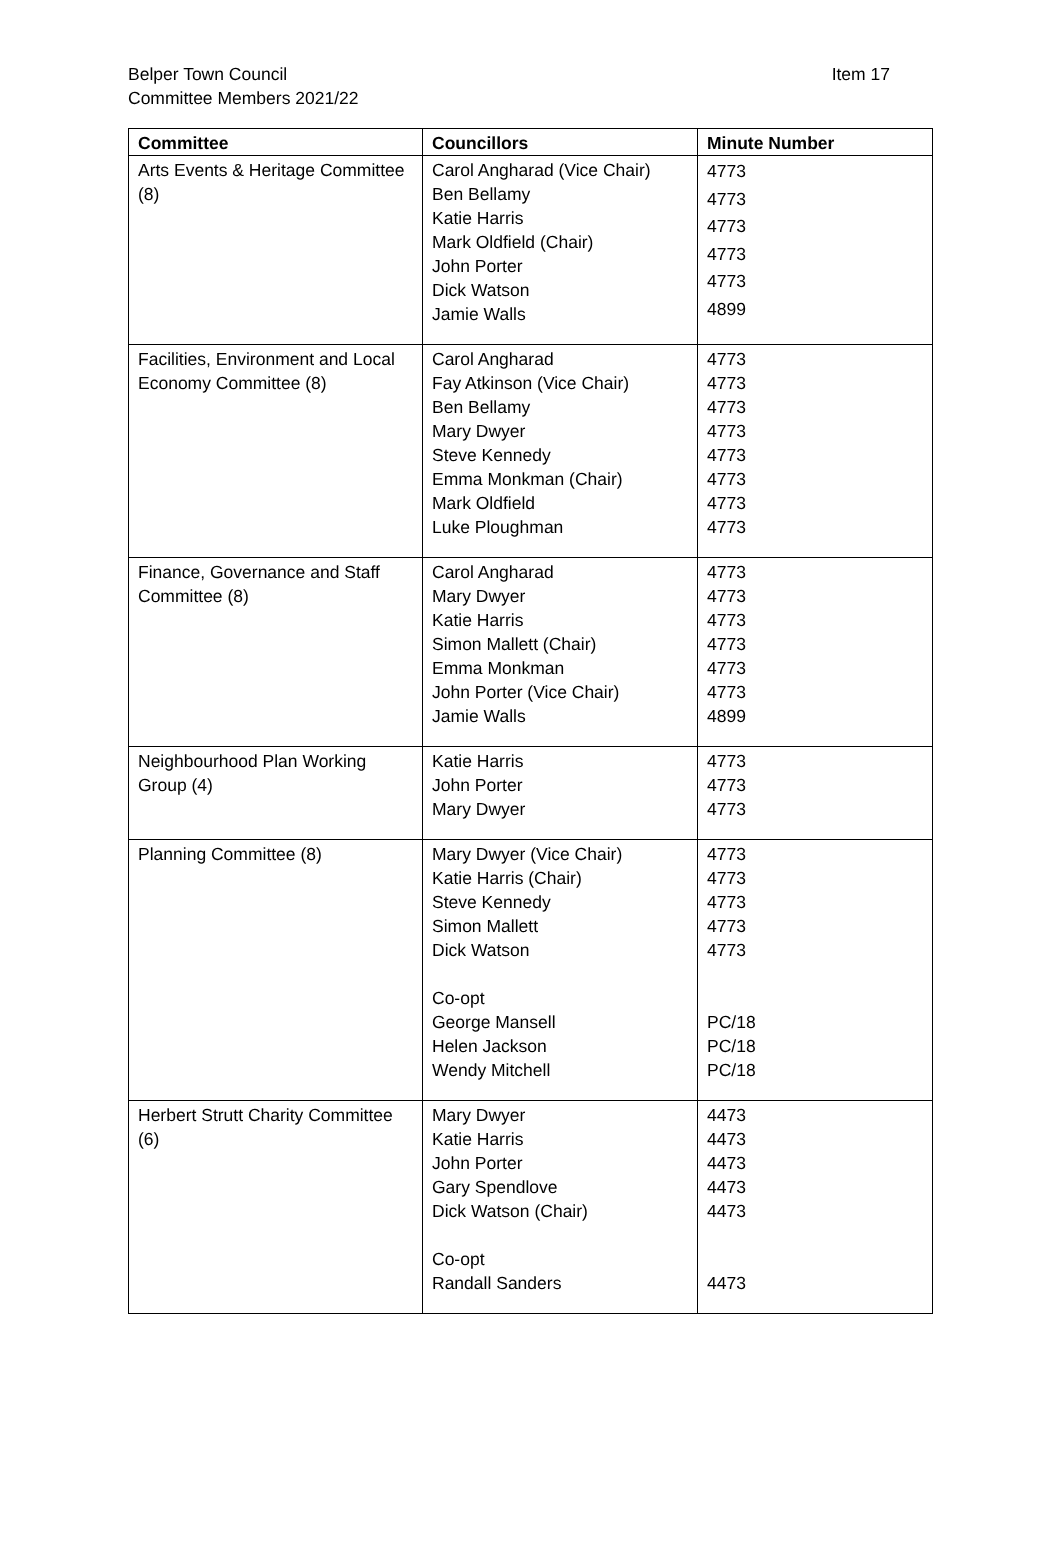Item 17 Belper Town Council
Committee Members 2021/22
| Committee | Councillors | Minute Number |
| --- | --- | --- |
| Arts Events & Heritage Committee (8) | Carol Angharad (Vice Chair) Ben Bellamy Katie Harris Mark Oldfield (Chair) John Porter Dick Watson Jamie Walls | 4773 4773 4773 4773 4773 4899 |
| Facilities, Environment and Local Economy Committee (8) | Carol Angharad Fay Atkinson (Vice Chair) Ben Bellamy Mary Dwyer Steve Kennedy Emma Monkman (Chair) Mark Oldfield Luke Ploughman | 4773 4773 4773 4773 4773 4773 4773 4773 |
| Finance, Governance and Staff Committee (8) | Carol Angharad Mary Dwyer Katie Harris Simon Mallett (Chair) Emma Monkman John Porter (Vice Chair) Jamie Walls | 4773 4773 4773 4773 4773 4773 4899 |
| Neighbourhood Plan Working Group (4) | Katie Harris John Porter Mary Dwyer | 4773 4773 4773 |
| Planning Committee (8) | Mary Dwyer (Vice Chair) Katie Harris (Chair) Steve Kennedy Simon Mallett Dick Watson Co-opt George Mansell Helen Jackson Wendy Mitchell | 4773 4773 4773 4773 4773 PC/18 PC/18 PC/18 |
| Herbert Strutt Charity Committee (6) | Mary Dwyer Katie Harris John Porter Gary Spendlove Dick Watson (Chair) Co-opt Randall Sanders | 4473 4473 4473 4473 4473 4473 |